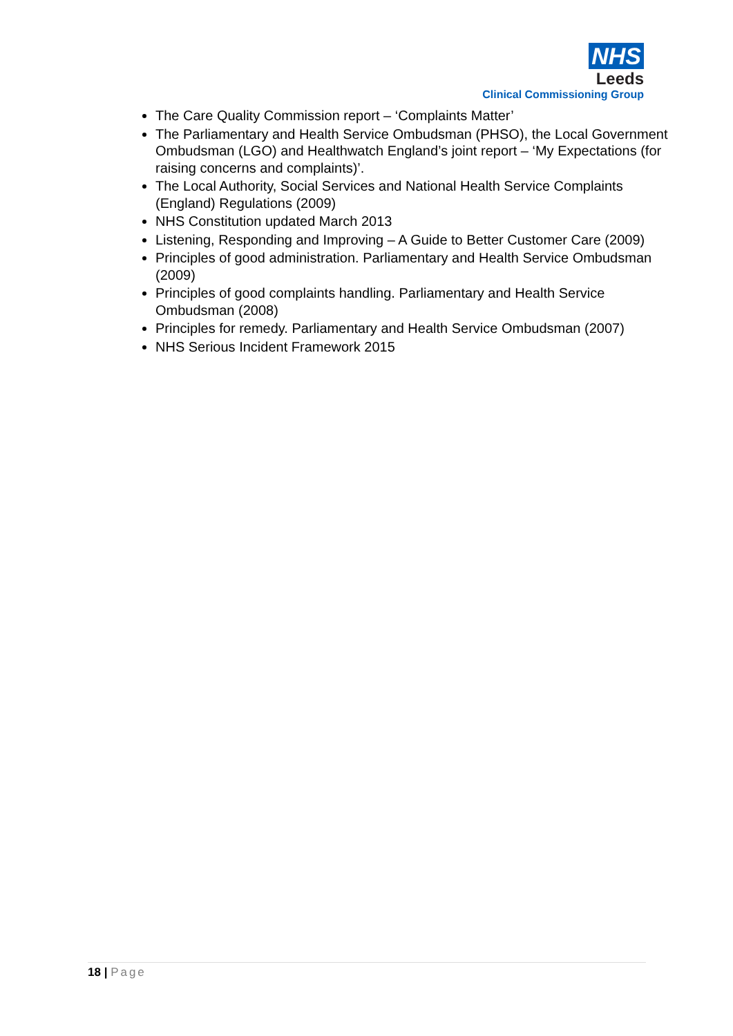NHS
Leeds
Clinical Commissioning Group
The Care Quality Commission report – ‘Complaints Matter’
The Parliamentary and Health Service Ombudsman (PHSO), the Local Government Ombudsman (LGO) and Healthwatch England’s joint report – ‘My Expectations (for raising concerns and complaints)’.
The Local Authority, Social Services and National Health Service Complaints (England) Regulations (2009)
NHS Constitution updated March 2013
Listening, Responding and Improving – A Guide to Better Customer Care (2009)
Principles of good administration. Parliamentary and Health Service Ombudsman (2009)
Principles of good complaints handling. Parliamentary and Health Service Ombudsman (2008)
Principles for remedy. Parliamentary and Health Service Ombudsman (2007)
NHS Serious Incident Framework 2015
18 | Page